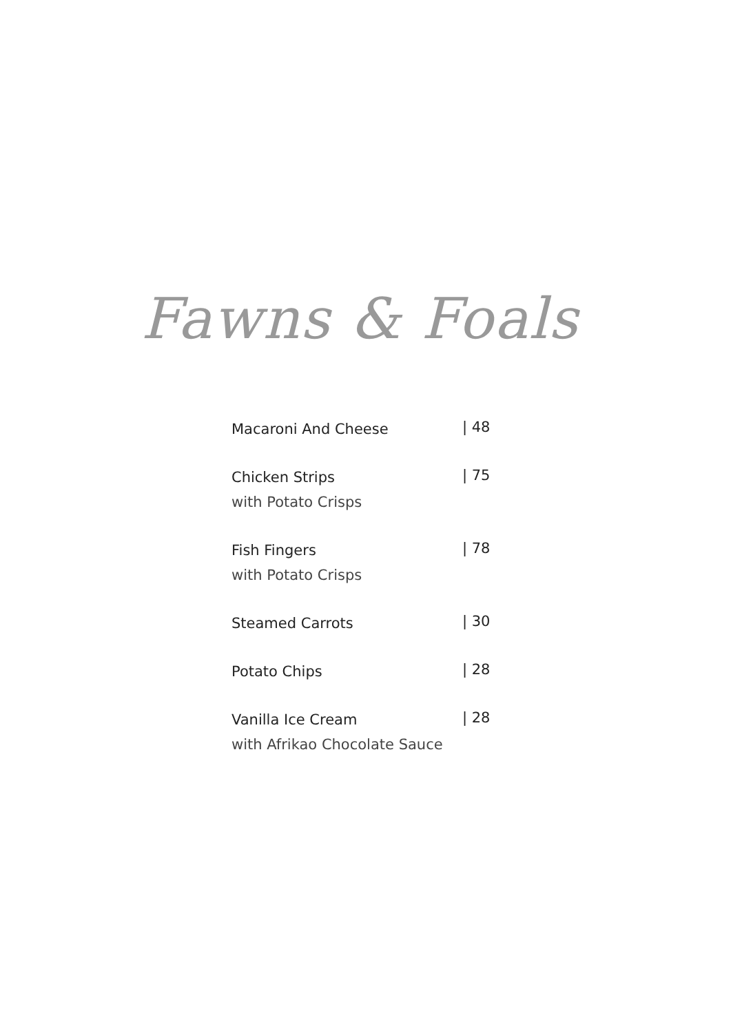Fawns & Foals
Macaroni And Cheese
| 48
Chicken Strips
with Potato Crisps
| 75
Fish Fingers
with Potato Crisps
| 78
Steamed Carrots
| 30
Potato Chips
| 28
Vanilla Ice Cream
with Afrikao Chocolate Sauce
| 28